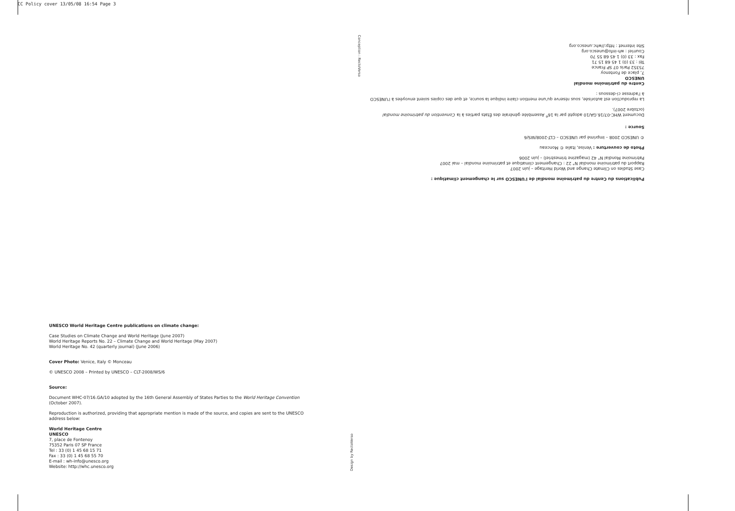CC Policy cover 13/05/08 16:54 Page 3
Publications du Centre du patrimoine mondial de l'UNESCO sur le changement climatique :
Case Studies on Climate Change and World Heritage – juin 2007
Rapport du patrimoine mondial N° 22 : Changement climatique et patrimoine mondial – mai 2007
Patrimoine Mondial N° 42 (magazine trimestriel) – juin 2006
Photo de couverture : Venise, Italie © Monceau
© UNESCO 2008 – Imprimé par UNESCO – CLT-2008/WS/6
Source :
Document WHC-07/16.GA/10 adopté par la 16<sup>e</sup> Assemblée générale des États parties à la Convention du patrimoine mondial (octobre 2007).
La reproduction est autorisée, sous réserve qu'une mention claire indique la source, et que des copies soient envoyées à l'UNESCO à l'adresse ci-dessous :
Centre du patrimoine mondial
UNESCO
7, place de Fontenoy
75352 Paris 07 SP France
Tél : 33 (0) 1 45 68 15 71
Fax : 33 (0) 1 45 68 55 70
Courriel : wh-info@unesco.org
Site internet : http://whc.unesco.org
Conception : RectoVerso
UNESCO World Heritage Centre publications on climate change:
Case Studies on Climate Change and World Heritage (June 2007)
World Heritage Reports No. 22 – Climate Change and World Heritage (May 2007)
World Heritage No. 42 (quarterly journal) (June 2006)
Cover Photo: Venice, Italy © Monceau
© UNESCO 2008 – Printed by UNESCO – CLT-2008/WS/6
Source:
Document WHC-07/16.GA/10 adopted by the 16th General Assembly of States Parties to the World Heritage Convention (October 2007).
Reproduction is authorized, providing that appropriate mention is made of the source, and copies are sent to the UNESCO address below:
World Heritage Centre
UNESCO
7, place de Fontenoy
75352 Paris 07 SP France
Tel : 33 (0) 1 45 68 15 71
Fax : 33 (0) 1 45 68 55 70
E-mail : wh-info@unesco.org
Website: http://whc.unesco.org
Design by RectoVerso